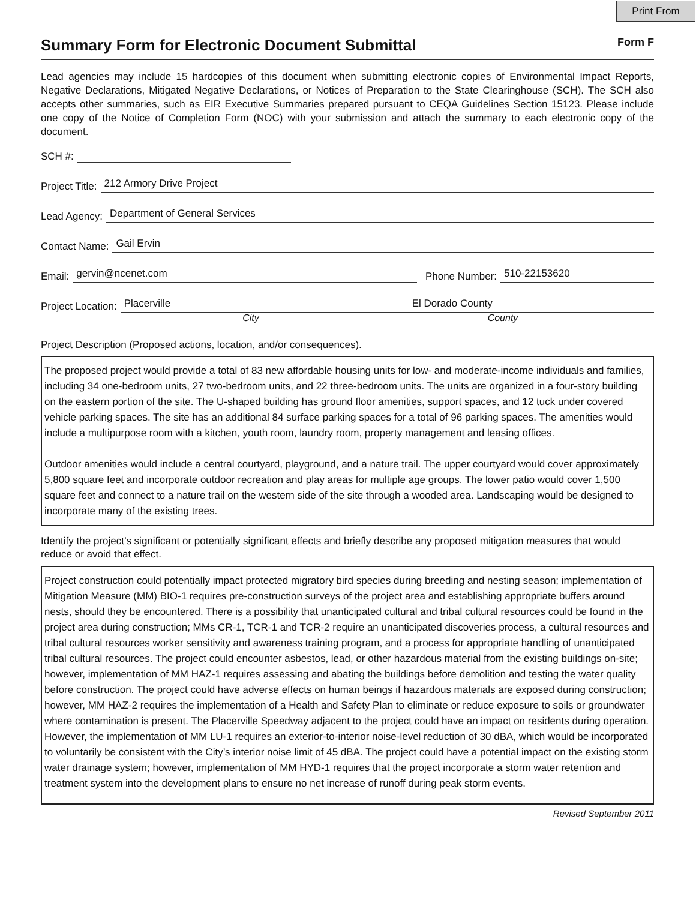Print From
Summary Form for Electronic Document Submittal Form F
Lead agencies may include 15 hardcopies of this document when submitting electronic copies of Environmental Impact Reports, Negative Declarations, Mitigated Negative Declarations, or Notices of Preparation to the State Clearinghouse (SCH). The SCH also accepts other summaries, such as EIR Executive Summaries prepared pursuant to CEQA Guidelines Section 15123. Please include one copy of the Notice of Completion Form (NOC) with your submission and attach the summary to each electronic copy of the document.
SCH #:
Project Title:
212 Armory Drive Project
Lead Agency:
Department of General Services
Contact Name:
Gail Ervin
Email:
gervin@ncenet.com
Phone Number:
510-22153620
Project Location:
Placerville El Dorado County
City County
Project Description (Proposed actions, location, and/or consequences).
The proposed project would provide a total of 83 new affordable housing units for low- and moderate-income individuals and families, including 34 one-bedroom units, 27 two-bedroom units, and 22 three-bedroom units. The units are organized in a four-story building on the eastern portion of the site. The U-shaped building has ground floor amenities, support spaces, and 12 tuck under covered vehicle parking spaces. The site has an additional 84 surface parking spaces for a total of 96 parking spaces. The amenities would include a multipurpose room with a kitchen, youth room, laundry room, property management and leasing offices.
Outdoor amenities would include a central courtyard, playground, and a nature trail. The upper courtyard would cover approximately 5,800 square feet and incorporate outdoor recreation and play areas for multiple age groups. The lower patio would cover 1,500 square feet and connect to a nature trail on the western side of the site through a wooded area. Landscaping would be designed to incorporate many of the existing trees.
Identify the project’s significant or potentially significant effects and briefly describe any proposed mitigation measures that would reduce or avoid that effect.
Project construction could potentially impact protected migratory bird species during breeding and nesting season; implementation of Mitigation Measure (MM) BIO-1 requires pre-construction surveys of the project area and establishing appropriate buffers around nests, should they be encountered. There is a possibility that unanticipated cultural and tribal cultural resources could be found in the project area during construction; MMs CR-1, TCR-1 and TCR-2 require an unanticipated discoveries process, a cultural resources and tribal cultural resources worker sensitivity and awareness training program, and a process for appropriate handling of unanticipated tribal cultural resources. The project could encounter asbestos, lead, or other hazardous material from the existing buildings on-site; however, implementation of MM HAZ-1 requires assessing and abating the buildings before demolition and testing the water quality before construction. The project could have adverse effects on human beings if hazardous materials are exposed during construction; however, MM HAZ-2 requires the implementation of a Health and Safety Plan to eliminate or reduce exposure to soils or groundwater where contamination is present. The Placerville Speedway adjacent to the project could have an impact on residents during operation. However, the implementation of MM LU-1 requires an exterior-to-interior noise-level reduction of 30 dBA, which would be incorporated to voluntarily be consistent with the City’s interior noise limit of 45 dBA. The project could have a potential impact on the existing storm water drainage system; however, implementation of MM HYD-1 requires that the project incorporate a storm water retention and treatment system into the development plans to ensure no net increase of runoff during peak storm events.
Revised September 2011